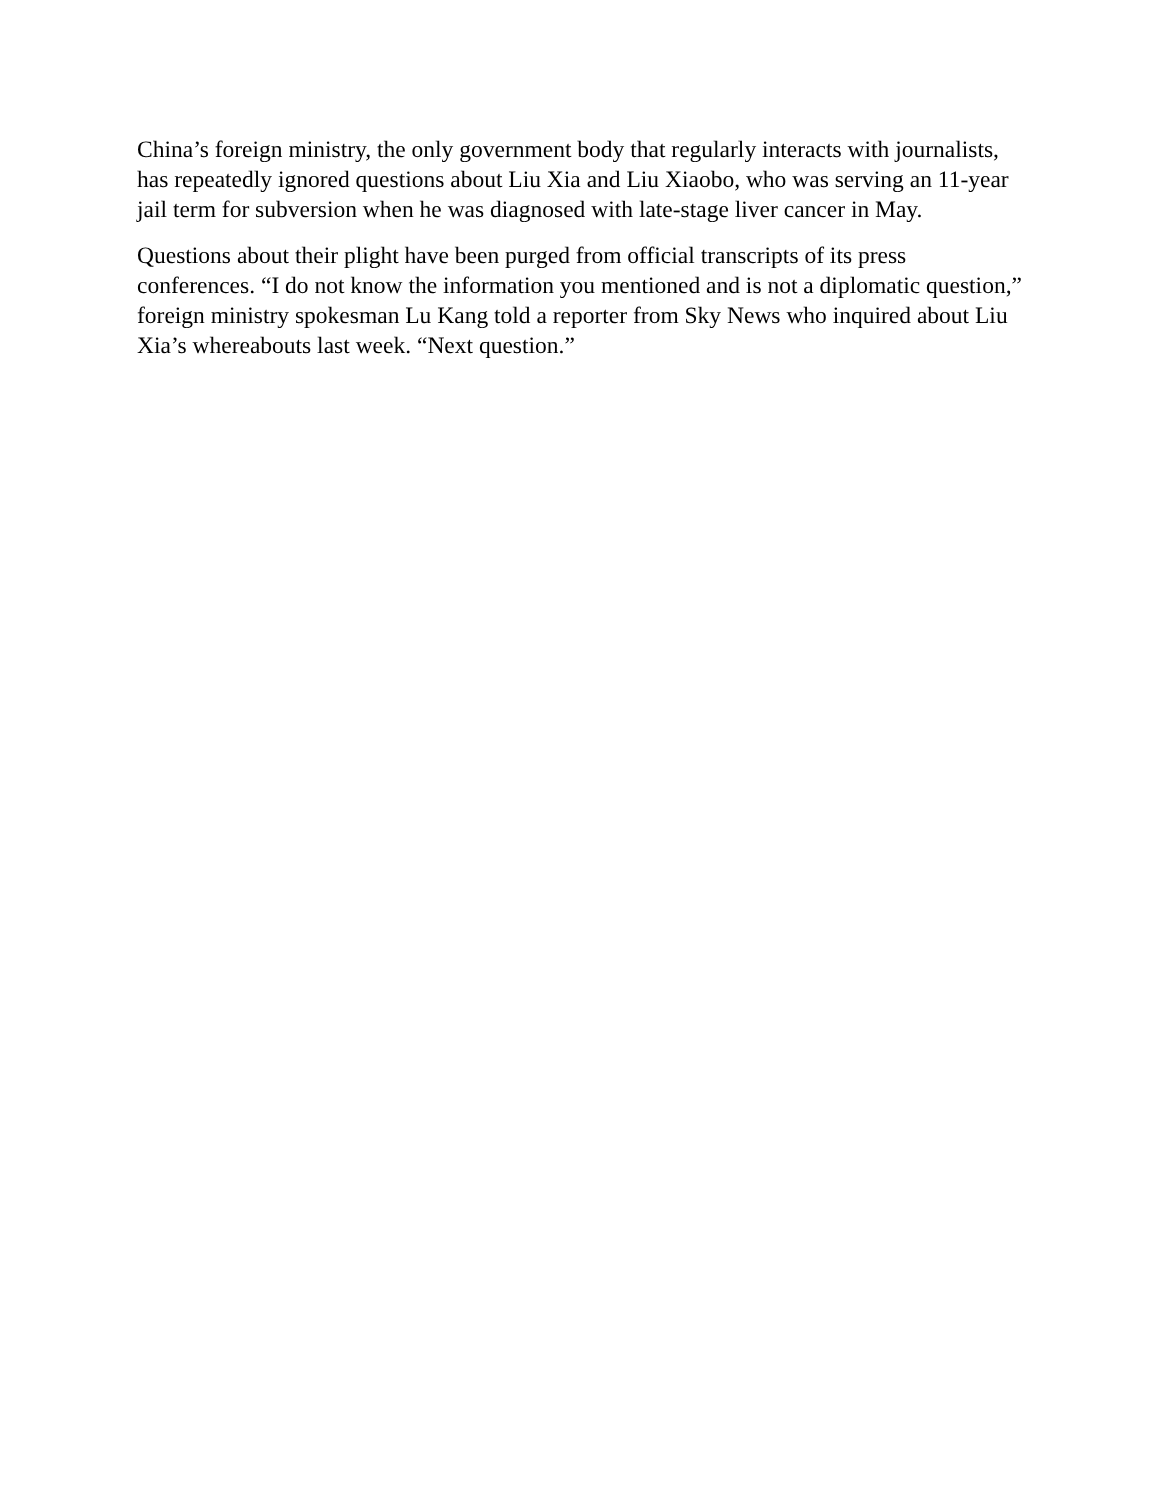China’s foreign ministry, the only government body that regularly interacts with journalists, has repeatedly ignored questions about Liu Xia and Liu Xiaobo, who was serving an 11-year jail term for subversion when he was diagnosed with late-stage liver cancer in May.
Questions about their plight have been purged from official transcripts of its press conferences. “I do not know the information you mentioned and is not a diplomatic question,” foreign ministry spokesman Lu Kang told a reporter from Sky News who inquired about Liu Xia’s whereabouts last week. “Next question.”